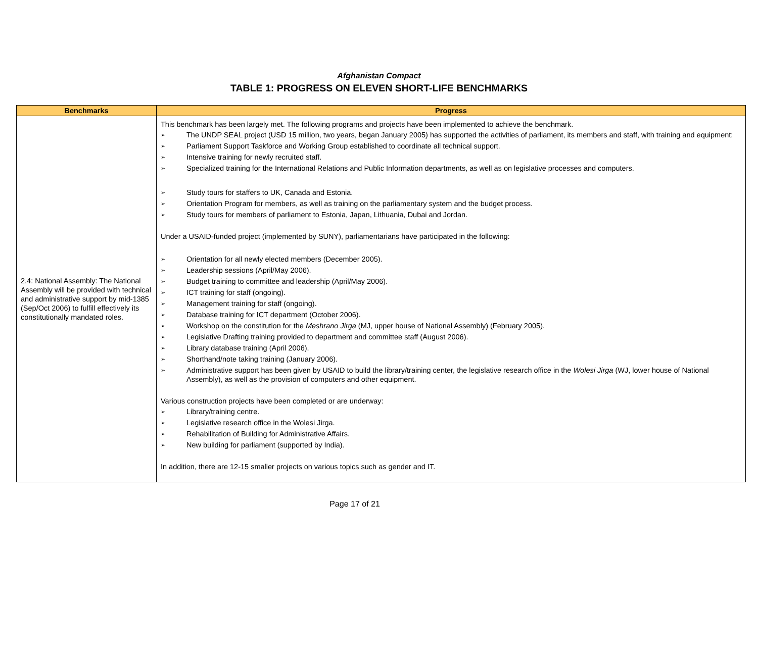Afghanistan Compact
TABLE 1: PROGRESS ON ELEVEN SHORT-LIFE BENCHMARKS
| Benchmarks | Progress |
| --- | --- |
| 2.4: National Assembly: The National Assembly will be provided with technical and administrative support by mid-1385 (Sep/Oct 2006) to fulfill effectively its constitutionally mandated roles. | This benchmark has been largely met. The following programs and projects have been implemented to achieve the benchmark. ➢ The UNDP SEAL project (USD 15 million, two years, began January 2005) has supported the activities of parliament, its members and staff, with training and equipment: ➢ Parliament Support Taskforce and Working Group established to coordinate all technical support. ➢ Intensive training for newly recruited staff. ➢ Specialized training for the International Relations and Public Information departments, as well as on legislative processes and computers. ➢ Study tours for staffers to UK, Canada and Estonia. ➢ Orientation Program for members, as well as training on the parliamentary system and the budget process. ➢ Study tours for members of parliament to Estonia, Japan, Lithuania, Dubai and Jordan. Under a USAID-funded project (implemented by SUNY), parliamentarians have participated in the following: ➢ Orientation for all newly elected members (December 2005). ➢ Leadership sessions (April/May 2006). ➢ Budget training to committee and leadership (April/May 2006). ➢ ICT training for staff (ongoing). ➢ Management training for staff (ongoing). ➢ Database training for ICT department (October 2006). ➢ Workshop on the constitution for the Meshrano Jirga (MJ, upper house of National Assembly) (February 2005). ➢ Legislative Drafting training provided to department and committee staff (August 2006). ➢ Library database training (April 2006). ➢ Shorthand/note taking training (January 2006). ➢ Administrative support has been given by USAID to build the library/training center, the legislative research office in the Wolesi Jirga (WJ, lower house of National Assembly), as well as the provision of computers and other equipment. Various construction projects have been completed or are underway: ➢ Library/training centre. ➢ Legislative research office in the Wolesi Jirga. ➢ Rehabilitation of Building for Administrative Affairs. ➢ New building for parliament (supported by India). In addition, there are 12-15 smaller projects on various topics such as gender and IT. |
Page 17 of 21